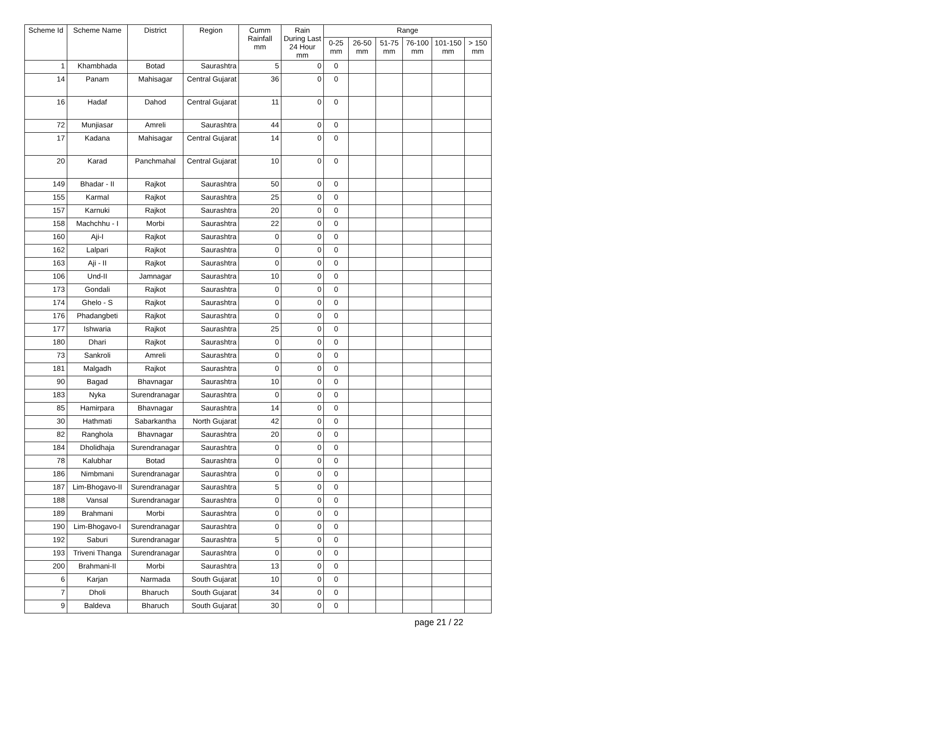| Scheme Id | Scheme Name | District | Region | Cumm Rainfall mm | Rain During Last 24 Hour mm | Range | | | | | |
| --- | --- | --- | --- | --- | --- | --- | --- | --- | --- | --- | --- |
| | | | | | | 0-25 mm | 26-50 mm | 51-75 mm | 76-100 mm | 101-150 mm | > 150 mm |
| 1 | Khambhada | Botad | Saurashtra | 5 | 0 | 0 | | | | | |
| 14 | Panam | Mahisagar | Central Gujarat | 36 | 0 | 0 | | | | | |
| 16 | Hadaf | Dahod | Central Gujarat | 11 | 0 | 0 | | | | | |
| 72 | Munjiasar | Amreli | Saurashtra | 44 | 0 | 0 | | | | | |
| 17 | Kadana | Mahisagar | Central Gujarat | 14 | 0 | 0 | | | | | |
| 20 | Karad | Panchmahal | Central Gujarat | 10 | 0 | 0 | | | | | |
| 149 | Bhadar - II | Rajkot | Saurashtra | 50 | 0 | 0 | | | | | |
| 155 | Karmal | Rajkot | Saurashtra | 25 | 0 | 0 | | | | | |
| 157 | Karnuki | Rajkot | Saurashtra | 20 | 0 | 0 | | | | | |
| 158 | Machchhu - I | Morbi | Saurashtra | 22 | 0 | 0 | | | | | |
| 160 | Aji-I | Rajkot | Saurashtra | 0 | 0 | 0 | | | | | |
| 162 | Lalpari | Rajkot | Saurashtra | 0 | 0 | 0 | | | | | |
| 163 | Aji - II | Rajkot | Saurashtra | 0 | 0 | 0 | | | | | |
| 106 | Und-II | Jamnagar | Saurashtra | 10 | 0 | 0 | | | | | |
| 173 | Gondali | Rajkot | Saurashtra | 0 | 0 | 0 | | | | | |
| 174 | Ghelo - S | Rajkot | Saurashtra | 0 | 0 | 0 | | | | | |
| 176 | Phadangbeti | Rajkot | Saurashtra | 0 | 0 | 0 | | | | | |
| 177 | Ishwaria | Rajkot | Saurashtra | 25 | 0 | 0 | | | | | |
| 180 | Dhari | Rajkot | Saurashtra | 0 | 0 | 0 | | | | | |
| 73 | Sankroli | Amreli | Saurashtra | 0 | 0 | 0 | | | | | |
| 181 | Malgadh | Rajkot | Saurashtra | 0 | 0 | 0 | | | | | |
| 90 | Bagad | Bhavnagar | Saurashtra | 10 | 0 | 0 | | | | | |
| 183 | Nyka | Surendranagar | Saurashtra | 0 | 0 | 0 | | | | | |
| 85 | Hamirpara | Bhavnagar | Saurashtra | 14 | 0 | 0 | | | | | |
| 30 | Hathmati | Sabarkantha | North Gujarat | 42 | 0 | 0 | | | | | |
| 82 | Ranghola | Bhavnagar | Saurashtra | 20 | 0 | 0 | | | | | |
| 184 | Dholidhaja | Surendranagar | Saurashtra | 0 | 0 | 0 | | | | | |
| 78 | Kalubhar | Botad | Saurashtra | 0 | 0 | 0 | | | | | |
| 186 | Nimbmani | Surendranagar | Saurashtra | 0 | 0 | 0 | | | | | |
| 187 | Lim-Bhogavo-II | Surendranagar | Saurashtra | 5 | 0 | 0 | | | | | |
| 188 | Vansal | Surendranagar | Saurashtra | 0 | 0 | 0 | | | | | |
| 189 | Brahmani | Morbi | Saurashtra | 0 | 0 | 0 | | | | | |
| 190 | Lim-Bhogavo-I | Surendranagar | Saurashtra | 0 | 0 | 0 | | | | | |
| 192 | Saburi | Surendranagar | Saurashtra | 5 | 0 | 0 | | | | | |
| 193 | Triveni Thanga | Surendranagar | Saurashtra | 0 | 0 | 0 | | | | | |
| 200 | Brahmani-II | Morbi | Saurashtra | 13 | 0 | 0 | | | | | |
| 6 | Karjan | Narmada | South Gujarat | 10 | 0 | 0 | | | | | |
| 7 | Dholi | Bharuch | South Gujarat | 34 | 0 | 0 | | | | | |
| 9 | Baldeva | Bharuch | South Gujarat | 30 | 0 | 0 | | | | | |
page 21 / 22